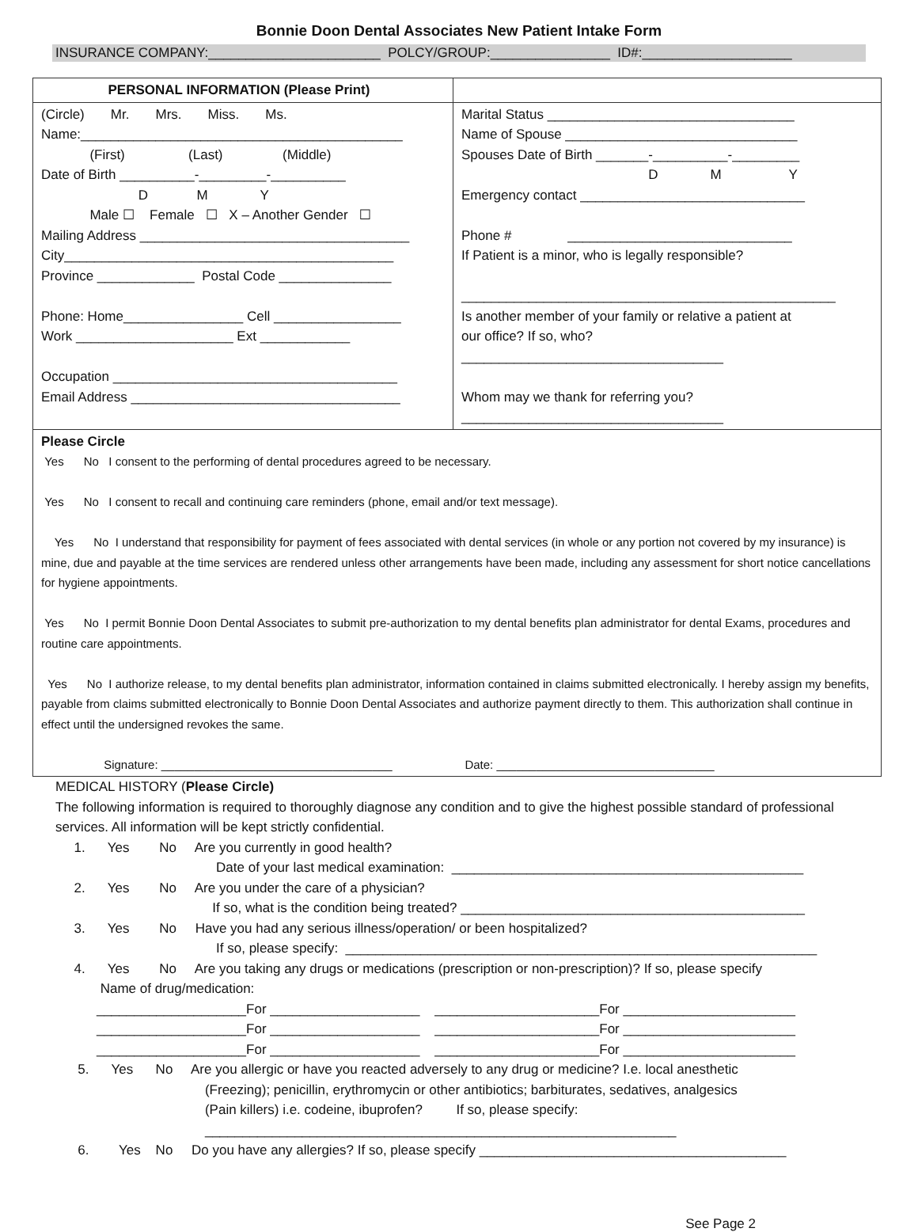Bonnie Doon Dental Associates New Patient Intake Form
INSURANCE COMPANY:_______________________ POLCY/GROUP:________________ ID#:____________________
| PERSONAL INFORMATION (Please Print) | |
| (Circle) Mr. Mrs. Miss. Ms. Name:___________________________________________ (First) (Last) (Middle) Date of Birth __________-_________-__________ D M Y Male ☐ Female ☐ X – Another Gender ☐ Mailing Address ____________________________________ City____________________________________________ Province _____________ Postal Code _______________ Phone: Home________________ Cell _________________ Work _____________________ Ext ____________ Occupation ______________________________________ Email Address ____________________________________ | Marital Status _________________________________ Name of Spouse _______________________________ Spouses Date of Birth _______-__________-_________ D M Y Emergency contact ______________________________ Phone # ______________________________ If Patient is a minor, who is legally responsible? __________________________________________________ Is another member of your family or relative a patient at our office? If so, who? ___________________________________ Whom may we thank for referring you? ___________________________________ |
| Please Circle Yes No I consent to the performing of dental procedures agreed to be necessary. Yes No I consent to recall and continuing care reminders (phone, email and/or text message). Yes No I understand that responsibility for payment of fees associated with dental services (in whole or any portion not covered by my insurance) is mine, due and payable at the time services are rendered unless other arrangements have been made, including any assessment for short notice cancellations for hygiene appointments. Yes No I permit Bonnie Doon Dental Associates to submit pre-authorization to my dental benefits plan administrator for dental Exams, procedures and routine care appointments. Yes No I authorize release, to my dental benefits plan administrator, information contained in claims submitted electronically. I hereby assign my benefits, payable from claims submitted electronically to Bonnie Doon Dental Associates and authorize payment directly to them. This authorization shall continue in effect until the undersigned revokes the same. Signature: ___________________________________ Date: _________________________________ | |
MEDICAL HISTORY (Please Circle)
The following information is required to thoroughly diagnose any condition and to give the highest possible standard of professional services. All information will be kept strictly confidential.
1. Yes No Are you currently in good health? Date of your last medical examination: _______________________________________________ 2. Yes No Are you under the care of a physician? If so, what is the condition being treated? ______________________________________________ 3. Yes No Have you had any serious illness/operation/ or been hospitalized? If so, please specify: _______________________________________________________________ 4. Yes No Are you taking any drugs or medications (prescription or non-prescription)? If so, please specify Name of drug/medication: ____________________For ____________________ ______________________For _______________________ ____________________For ____________________ ______________________For _______________________ ____________________For ____________________ ______________________For _______________________ 5. Yes No Are you allergic or have you reacted adversely to any drug or medicine? I.e. local anesthetic (Freezing); penicillin, erythromycin or other antibiotics; barbiturates, sedatives, analgesics (Pain killers) i.e. codeine, ibuprofen? If so, please specify: _______________________________________________________________ 6. Yes No Do you have any allergies? If so, please specify _________________________________________
See Page 2